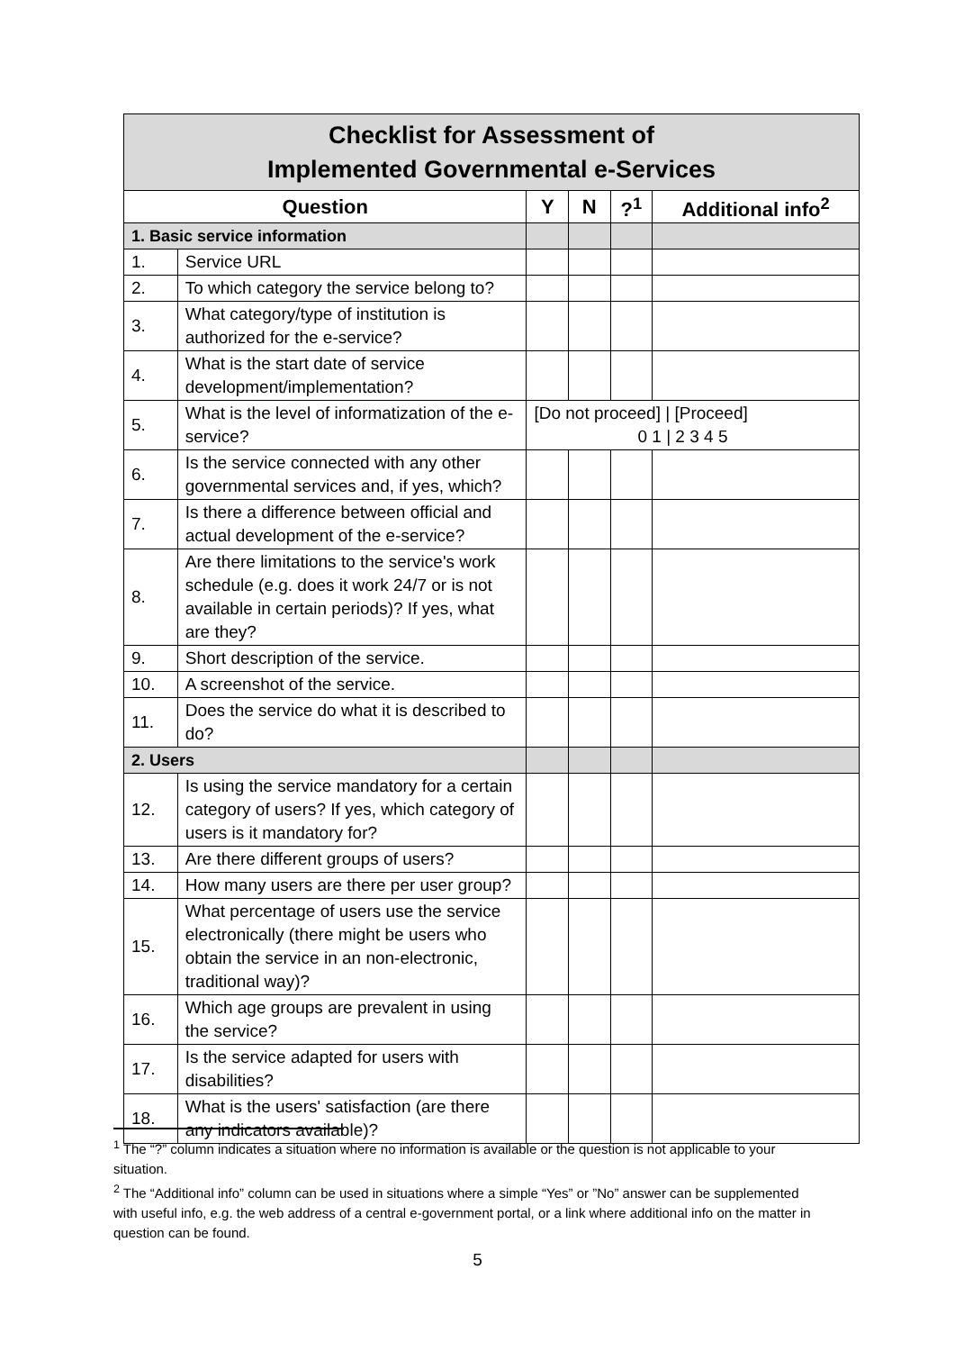| Checklist for Assessment of Implemented Governmental e-Services | | | | | |
| Question | | Y | N | ?<sup>1</sup> | Additional info<sup>2</sup> |
| 1. Basic service information | | | | | |
| 1. | Service URL | | | | |
| 2. | To which category the service belong to? | | | | |
| 3. | What category/type of institution is authorized for the e-service? | | | | |
| 4. | What is the start date of service development/implementation? | | | | |
| 5. | What is the level of informatization of the e-service? | [Do not proceed] / [Proceed] 0 1 / 2 3 4 5 | | | |
| 6. | Is the service connected with any other governmental services and, if yes, which? | | | | |
| 7. | Is there a difference between official and actual development of the e-service? | | | | |
| 8. | Are there limitations to the service's work schedule (e.g. does it work 24/7 or is not available in certain periods)? If yes, what are they? | | | | |
| 9. | Short description of the service. | | | | |
| 10. | A screenshot of the service. | | | | |
| 11. | Does the service do what it is described to do? | | | | |
| 2. Users | | | | | |
| 12. | Is using the service mandatory for a certain category of users? If yes, which category of users is it mandatory for? | | | | |
| 13. | Are there different groups of users? | | | | |
| 14. | How many users are there per user group? | | | | |
| 15. | What percentage of users use the service electronically (there might be users who obtain the service in an non-electronic, traditional way)? | | | | |
| 16. | Which age groups are prevalent in using the service? | | | | |
| 17. | Is the service adapted for users with disabilities? | | | | |
| 18. | What is the users' satisfaction (are there any indicators available)? | | | | |
<sup>1</sup> The “?” column indicates a situation where no information is available or the question is not applicable to your situation.
<sup>2</sup> The “Additional info” column can be used in situations where a simple “Yes” or ”No” answer can be supplemented with useful info, e.g. the web address of a central e-government portal, or a link where additional info on the matter in question can be found.
5